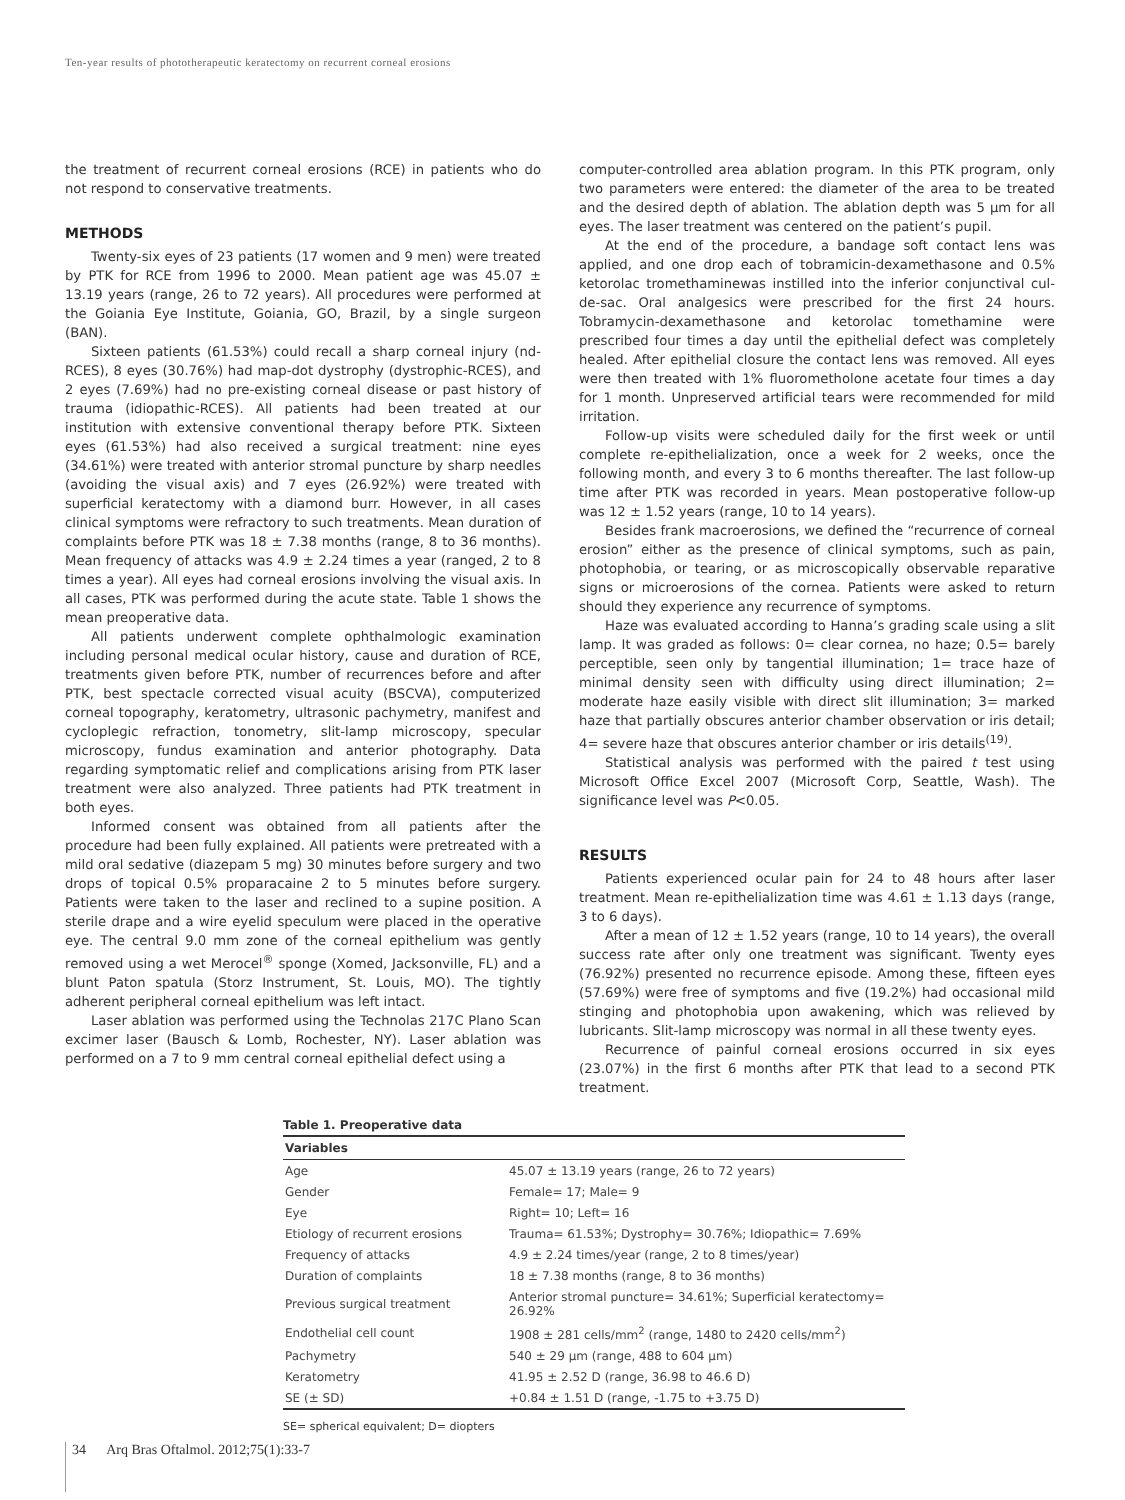Ten-year results of phototherapeutic keratectomy on recurrent corneal erosions
the treatment of recurrent corneal erosions (RCE) in patients who do not respond to conservative treatments.
METHODS
Twenty-six eyes of 23 patients (17 women and 9 men) were treated by PTK for RCE from 1996 to 2000. Mean patient age was 45.07 ± 13.19 years (range, 26 to 72 years). All procedures were performed at the Goiania Eye Institute, Goiania, GO, Brazil, by a single surgeon (BAN).
Sixteen patients (61.53%) could recall a sharp corneal injury (nd-RCES), 8 eyes (30.76%) had map-dot dystrophy (dystrophic-RCES), and 2 eyes (7.69%) had no pre-existing corneal disease or past history of trauma (idiopathic-RCES). All patients had been treated at our institution with extensive conventional therapy before PTK. Sixteen eyes (61.53%) had also received a surgical treatment: nine eyes (34.61%) were treated with anterior stromal puncture by sharp needles (avoiding the visual axis) and 7 eyes (26.92%) were treated with superficial keratectomy with a diamond burr. However, in all cases clinical symptoms were refractory to such treatments. Mean duration of complaints before PTK was 18 ± 7.38 months (range, 8 to 36 months). Mean frequency of attacks was 4.9 ± 2.24 times a year (ranged, 2 to 8 times a year). All eyes had corneal erosions involving the visual axis. In all cases, PTK was performed during the acute state. Table 1 shows the mean preoperative data.
All patients underwent complete ophthalmologic examination including personal medical ocular history, cause and duration of RCE, treatments given before PTK, number of recurrences before and after PTK, best spectacle corrected visual acuity (BSCVA), computerized corneal topography, keratometry, ultrasonic pachymetry, manifest and cycloplegic refraction, tonometry, slit-lamp microscopy, specular microscopy, fundus examination and anterior photography. Data regarding symptomatic relief and complications arising from PTK laser treatment were also analyzed. Three patients had PTK treatment in both eyes.
Informed consent was obtained from all patients after the procedure had been fully explained. All patients were pretreated with a mild oral sedative (diazepam 5 mg) 30 minutes before surgery and two drops of topical 0.5% proparacaine 2 to 5 minutes before surgery. Patients were taken to the laser and reclined to a supine position. A sterile drape and a wire eyelid speculum were placed in the operative eye. The central 9.0 mm zone of the corneal epithelium was gently removed using a wet Merocel<sup>®</sup> sponge (Xomed, Jacksonville, FL) and a blunt Paton spatula (Storz Instrument, St. Louis, MO). The tightly adherent peripheral corneal epithelium was left intact.
Laser ablation was performed using the Technolas 217C Plano Scan excimer laser (Bausch & Lomb, Rochester, NY). Laser ablation was performed on a 7 to 9 mm central corneal epithelial defect using a
computer-controlled area ablation program. In this PTK program, only two parameters were entered: the diameter of the area to be treated and the desired depth of ablation. The ablation depth was 5 µm for all eyes. The laser treatment was centered on the patient’s pupil.
At the end of the procedure, a bandage soft contact lens was applied, and one drop each of tobramicin-dexamethasone and 0.5% ketorolac tromethaminewas instilled into the inferior conjunctival cul-de-sac. Oral analgesics were prescribed for the first 24 hours. Tobramycin-dexamethasone and ketorolac tomethamine were prescribed four times a day until the epithelial defect was completely healed. After epithelial closure the contact lens was removed. All eyes were then treated with 1% fluorometholone acetate four times a day for 1 month. Unpreserved artificial tears were recommended for mild irritation.
Follow-up visits were scheduled daily for the first week or until complete re-epithelialization, once a week for 2 weeks, once the following month, and every 3 to 6 months thereafter. The last follow-up time after PTK was recorded in years. Mean postoperative follow-up was 12 ± 1.52 years (range, 10 to 14 years).
Besides frank macroerosions, we defined the “recurrence of corneal erosion” either as the presence of clinical symptoms, such as pain, photophobia, or tearing, or as microscopically observable reparative signs or microerosions of the cornea. Patients were asked to return should they experience any recurrence of symptoms.
Haze was evaluated according to Hanna’s grading scale using a slit lamp. It was graded as follows: 0= clear cornea, no haze; 0.5= barely perceptible, seen only by tangential illumination; 1= trace haze of minimal density seen with difficulty using direct illumination; 2= moderate haze easily visible with direct slit illumination; 3= marked haze that partially obscures anterior chamber observation or iris detail; 4= severe haze that obscures anterior chamber or iris details<sup>(19)</sup>.
Statistical analysis was performed with the paired t test using Microsoft Office Excel 2007 (Microsoft Corp, Seattle, Wash). The significance level was P<0.05.
RESULTS
Patients experienced ocular pain for 24 to 48 hours after laser treatment. Mean re-epithelialization time was 4.61 ± 1.13 days (range, 3 to 6 days).
After a mean of 12 ± 1.52 years (range, 10 to 14 years), the overall success rate after only one treatment was significant. Twenty eyes (76.92%) presented no recurrence episode. Among these, fifteen eyes (57.69%) were free of symptoms and five (19.2%) had occasional mild stinging and photophobia upon awakening, which was relieved by lubricants. Slit-lamp microscopy was normal in all these twenty eyes.
Recurrence of painful corneal erosions occurred in six eyes (23.07%) in the first 6 months after PTK that lead to a second PTK treatment.
Table 1. Preoperative data
| Variables | |
| --- | --- |
| Age | 45.07 ± 13.19 years (range, 26 to 72 years) |
| Gender | Female= 17; Male= 9 |
| Eye | Right= 10; Left= 16 |
| Etiology of recurrent erosions | Trauma= 61.53%; Dystrophy= 30.76%; Idiopathic= 7.69% |
| Frequency of attacks | 4.9 ± 2.24 times/year (range, 2 to 8 times/year) |
| Duration of complaints | 18 ± 7.38 months (range, 8 to 36 months) |
| Previous surgical treatment | Anterior stromal puncture= 34.61%; Superficial keratectomy= 26.92% |
| Endothelial cell count | 1908 ± 281 cells/mm<sup>2</sup> (range, 1480 to 2420 cells/mm<sup>2</sup>) |
| Pachymetry | 540 ± 29 µm (range, 488 to 604 µm) |
| Keratometry | 41.95 ± 2.52 D (range, 36.98 to 46.6 D) |
| SE (± SD) | +0.84 ± 1.51 D (range, -1.75 to +3.75 D) |
SE= spherical equivalent; D= diopters
34 Arq Bras Oftalmol. 2012;75(1):33-7